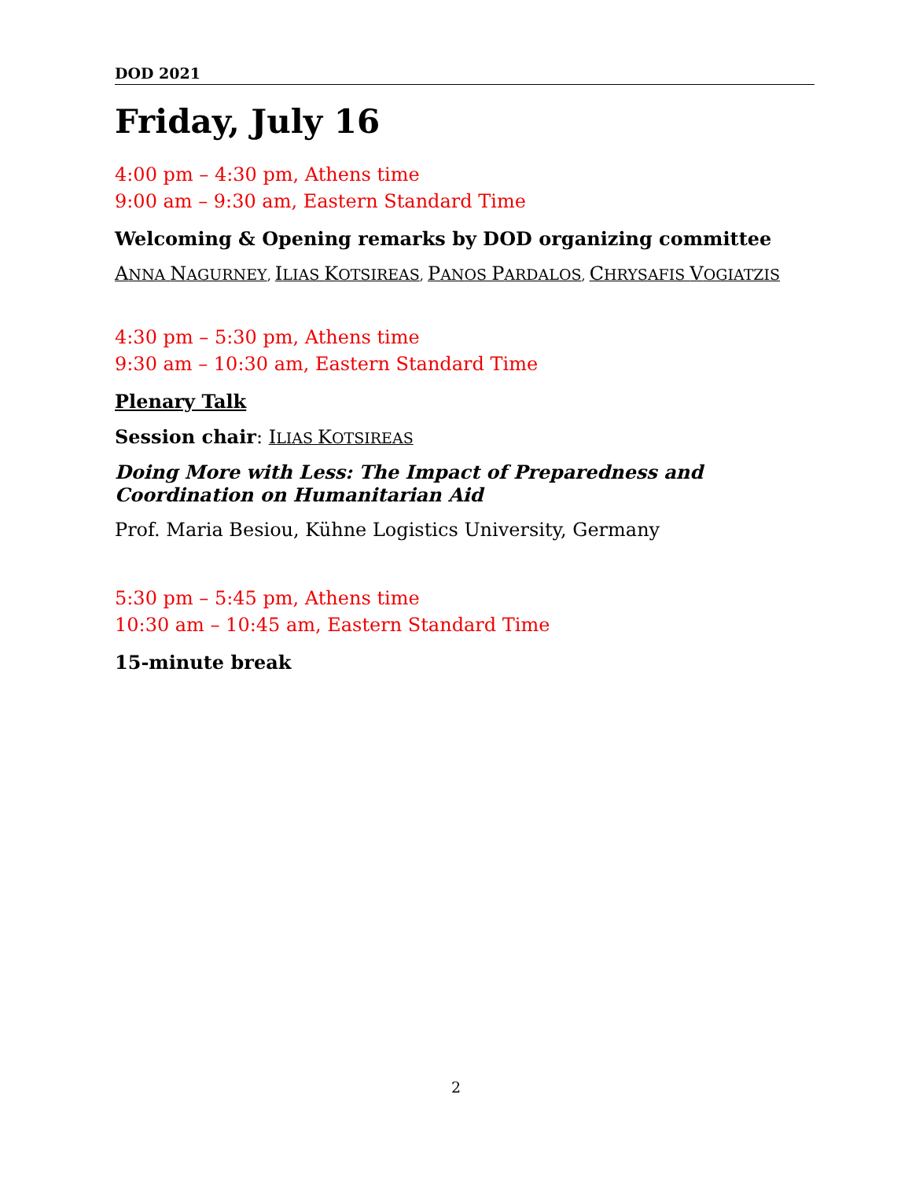DOD 2021
Friday, July 16
4:00 pm – 4:30 pm, Athens time
9:00 am – 9:30 am, Eastern Standard Time
Welcoming & Opening remarks by DOD organizing committee
ANNA NAGURNEY, ILIAS KOTSIREAS, PANOS PARDALOS, CHRYSAFIS VOGIATZIS
4:30 pm – 5:30 pm, Athens time
9:30 am – 10:30 am, Eastern Standard Time
Plenary Talk
Session chair: ILIAS KOTSIREAS
Doing More with Less: The Impact of Preparedness and Coordination on Humanitarian Aid
Prof. Maria Besiou, Kühne Logistics University, Germany
5:30 pm – 5:45 pm, Athens time
10:30 am – 10:45 am, Eastern Standard Time
15-minute break
2